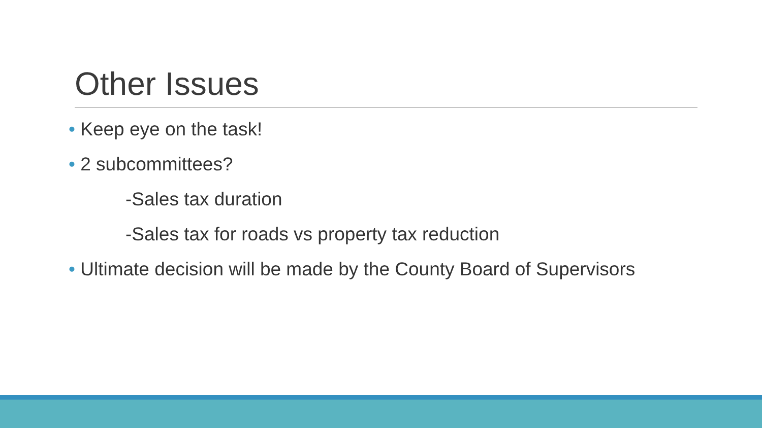Other Issues
• Keep eye on the task!
• 2 subcommittees?
-Sales tax duration
-Sales tax for roads vs property tax reduction
• Ultimate decision will be made by the County Board of Supervisors